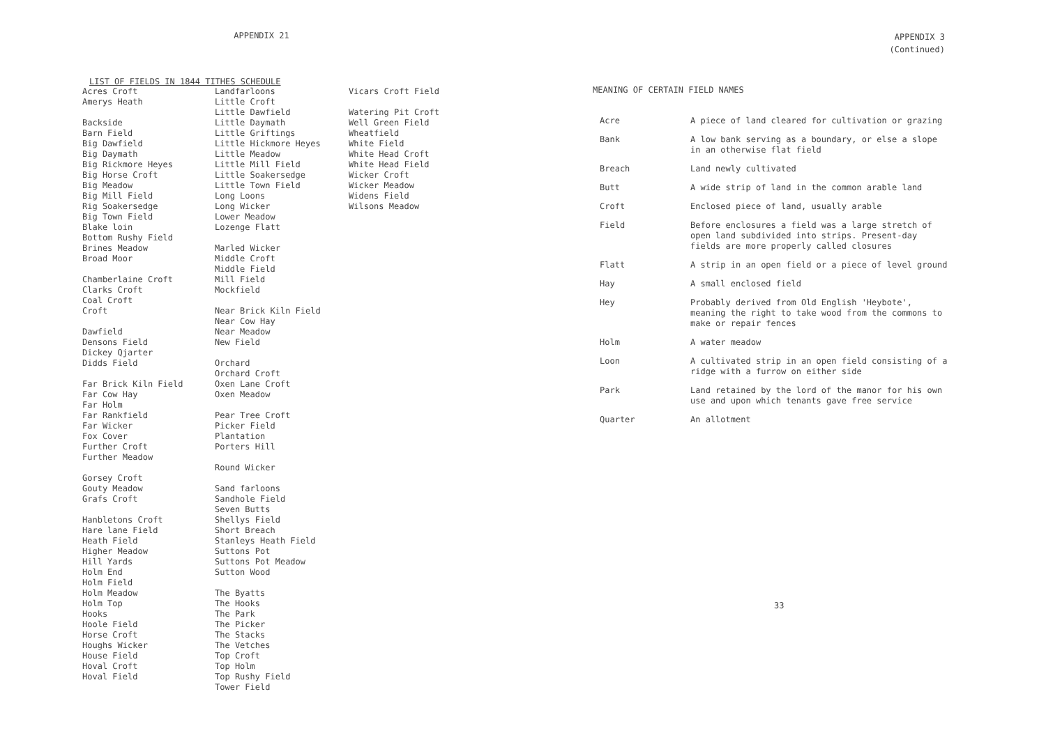APPENDIX 21
LIST OF FIELDS IN 1844 TITHES SCHEDULE
Acres Croft
Amerys Heath
Backside
Barn Field
Big Dawfield
Big Daymath
Big Rickmore Heyes
Big Horse Croft
Big Meadow
Big Mill Field
Rig Soakersedge
Big Town Field
Blake loin
Bottom Rushy Field
Brines Meadow
Broad Moor
Chamberlaine Croft
Clarks Croft
Coal Croft
Croft
Dawfield
Densons Field
Dickey Qjarter
Didds Field
Far Brick Kiln Field
Far Cow Hay
Far Holm
Far Rankfield
Far Wicker
Fox Cover
Further Croft
Further Meadow
Gorsey Croft
Gouty Meadow
Grafs Croft
Hanbletons Croft
Hare lane Field
Heath Field
Higher Meadow
Hill Yards
Holm End
Holm Field
Holm Meadow
Holm Top
Hooks
Hoole Field
Horse Croft
Houghs Wicker
House Field
Hoval Croft
Hoval Field
Landfarloons
Little Croft
Little Dawfield
Little Daymath
Little Griftings
Little Hickmore Heyes
Little Meadow
Little Mill Field
Little Soakersedge
Little Town Field
Long Loons
Long Wicker
Lower Meadow
Lozenge Flatt
Marled Wicker
Middle Croft
Middle Field
Mill Field
Mockfield
Near Brick Kiln Field
Near Cow Hay
Near Meadow
New Field
Orchard
Orchard Croft
Oxen Lane Croft
Oxen Meadow
Pear Tree Croft
Picker Field
Plantation
Porters Hill
Round Wicker
Sand farloons
Sandhole Field
Seven Butts
Shellys Field
Short Breach
Stanleys Heath Field
Suttons Pot
Suttons Pot Meadow
Sutton Wood
The Byatts
The Hooks
The Park
The Picker
The Stacks
The Vetches
Top Croft
Top Holm
Top Rushy Field
Tower Field
Vicars Croft Field
Watering Pit Croft
Well Green Field
Wheatfield
White Field
White Head Croft
White Head Field
Wicker Croft
Wicker Meadow
Widens Field
Wilsons Meadow
APPENDIX 3
(Continued)
MEANING OF CERTAIN FIELD NAMES
| Acre | A piece of land cleared for cultivation or grazing |
| Bank | A low bank serving as a boundary, or else a slope in an otherwise flat field |
| Breach | Land newly cultivated |
| Butt | A wide strip of land in the common arable land |
| Croft | Enclosed piece of land, usually arable |
| Field | Before enclosures a field was a large stretch of open land subdivided into strips. Present-day fields are more properly called closures |
| Flatt | A strip in an open field or a piece of level ground |
| Hay | A small enclosed field |
| Hey | Probably derived from Old English 'Heybote', meaning the right to take wood from the commons to make or repair fences |
| Holm | A water meadow |
| Loon | A cultivated strip in an open field consisting of a ridge with a furrow on either side |
| Park | Land retained by the lord of the manor for his own use and upon which tenants gave free service |
| Quarter | An allotment |
33